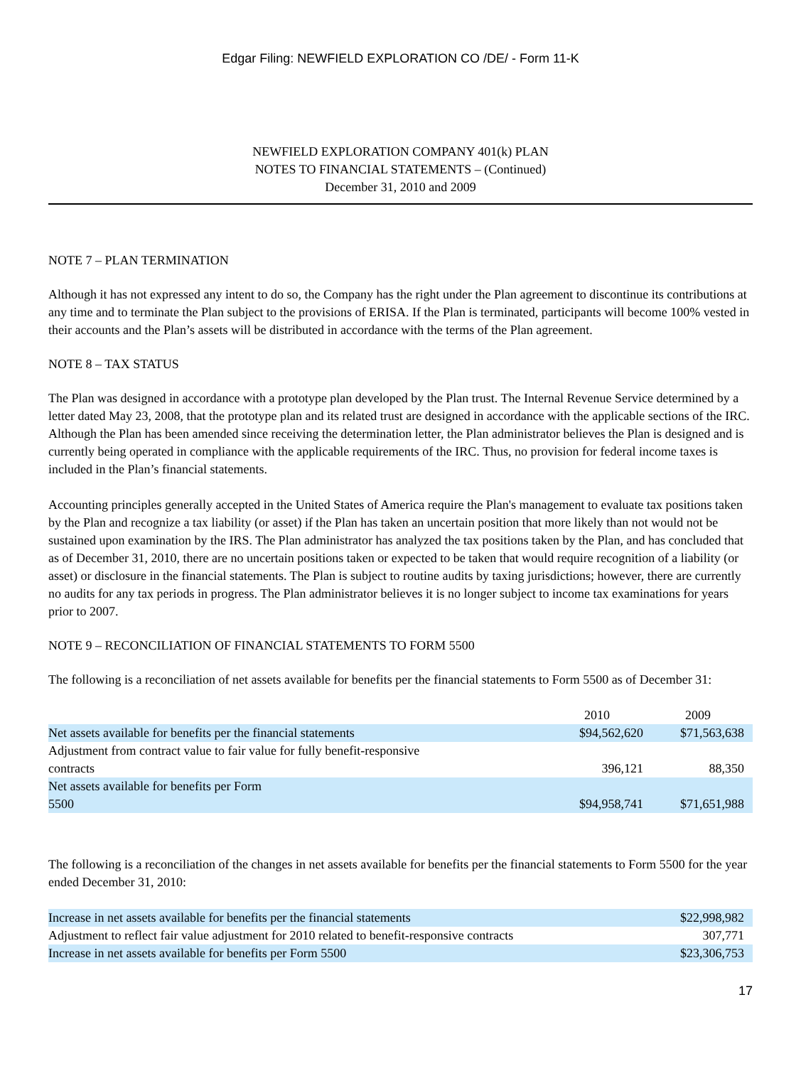Edgar Filing: NEWFIELD EXPLORATION CO /DE/ - Form 11-K
NEWFIELD EXPLORATION COMPANY 401(k) PLAN
NOTES TO FINANCIAL STATEMENTS – (Continued)
December 31, 2010 and 2009
NOTE 7 – PLAN TERMINATION
Although it has not expressed any intent to do so, the Company has the right under the Plan agreement to discontinue its contributions at any time and to terminate the Plan subject to the provisions of ERISA. If the Plan is terminated, participants will become 100% vested in their accounts and the Plan’s assets will be distributed in accordance with the terms of the Plan agreement.
NOTE 8 – TAX STATUS
The Plan was designed in accordance with a prototype plan developed by the Plan trust. The Internal Revenue Service determined by a letter dated May 23, 2008, that the prototype plan and its related trust are designed in accordance with the applicable sections of the IRC. Although the Plan has been amended since receiving the determination letter, the Plan administrator believes the Plan is designed and is currently being operated in compliance with the applicable requirements of the IRC. Thus, no provision for federal income taxes is included in the Plan’s financial statements.
Accounting principles generally accepted in the United States of America require the Plan's management to evaluate tax positions taken by the Plan and recognize a tax liability (or asset) if the Plan has taken an uncertain position that more likely than not would not be sustained upon examination by the IRS. The Plan administrator has analyzed the tax positions taken by the Plan, and has concluded that as of December 31, 2010, there are no uncertain positions taken or expected to be taken that would require recognition of a liability (or asset) or disclosure in the financial statements. The Plan is subject to routine audits by taxing jurisdictions; however, there are currently no audits for any tax periods in progress. The Plan administrator believes it is no longer subject to income tax examinations for years prior to 2007.
NOTE 9 – RECONCILIATION OF FINANCIAL STATEMENTS TO FORM 5500
The following is a reconciliation of net assets available for benefits per the financial statements to Form 5500 as of December 31:
| | 2010 | 2009 |
| --- | --- | --- |
| Net assets available for benefits per the financial statements | $94,562,620 | $71,563,638 |
| Adjustment from contract value to fair value for fully benefit-responsive contracts | 396,121 | 88,350 |
| Net assets available for benefits per Form 5500 | $94,958,741 | $71,651,988 |
The following is a reconciliation of the changes in net assets available for benefits per the financial statements to Form 5500 for the year ended December 31, 2010:
| Increase in net assets available for benefits per the financial statements | $22,998,982 |
| Adjustment to reflect fair value adjustment for 2010 related to benefit-responsive contracts | 307,771 |
| Increase in net assets available for benefits per Form 5500 | $23,306,753 |
17